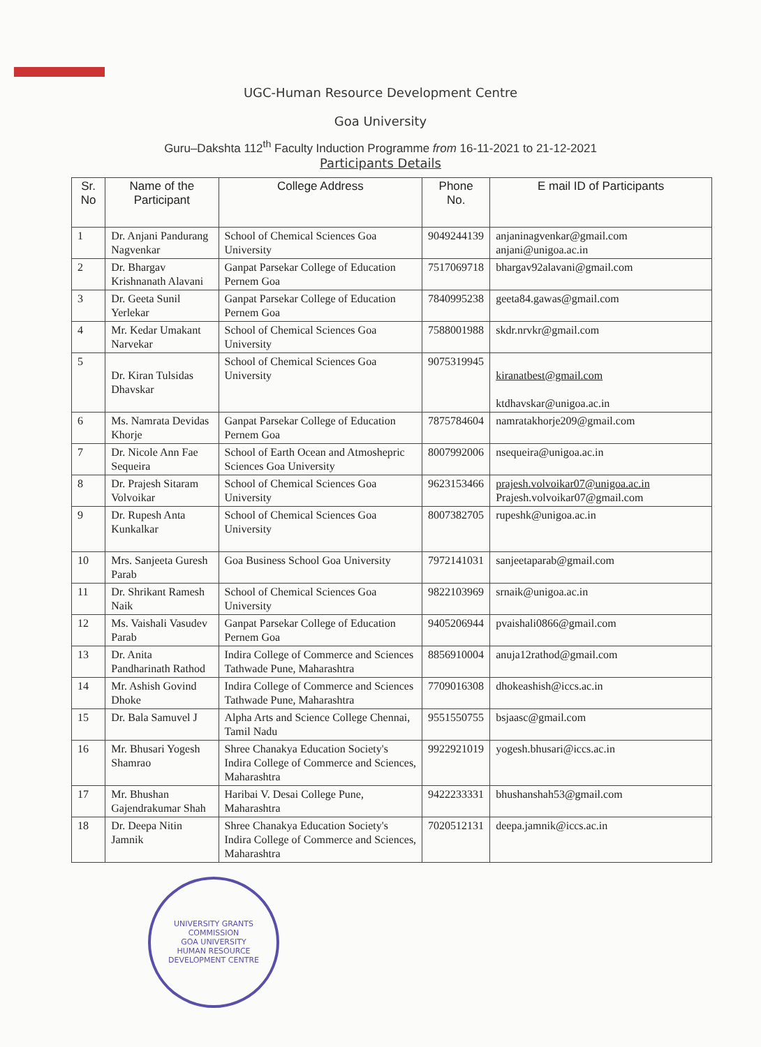UGC-Human Resource Development Centre
Goa University
Guru–Dakshta 112<sup>th</sup> Faculty Induction Programme from 16-11-2021 to 21-12-2021
Participants Details
| Sr. No | Name of the Participant | College Address | Phone No. | E mail ID of Participants |
| --- | --- | --- | --- | --- |
| 1 | Dr. Anjani Pandurang Nagvenkar | School of Chemical Sciences Goa University | 9049244139 | anjaninagvenkar@gmail.com anjani@unigoa.ac.in |
| 2 | Dr. Bhargav Krishnanath Alavani | Ganpat Parsekar College of Education Pernem Goa | 7517069718 | bhargav92alavani@gmail.com |
| 3 | Dr. Geeta Sunil Yerlekar | Ganpat Parsekar College of Education Pernem Goa | 7840995238 | geeta84.gawas@gmail.com |
| 4 | Mr. Kedar Umakant Narvekar | School of Chemical Sciences Goa University | 7588001988 | skdr.nrvkr@gmail.com |
| 5 | Dr. Kiran Tulsidas Dhavskar | School of Chemical Sciences Goa University | 9075319945 | kiranatbest@gmail.com ktdhavskar@unigoa.ac.in |
| 6 | Ms. Namrata Devidas Khorje | Ganpat Parsekar College of Education Pernem Goa | 7875784604 | namratakhorje209@gmail.com |
| 7 | Dr. Nicole Ann Fae Sequeira | School of Earth Ocean and Atmoshepric Sciences Goa University | 8007992006 | nsequeira@unigoa.ac.in |
| 8 | Dr. Prajesh Sitaram Volvoikar | School of Chemical Sciences Goa University | 9623153466 | prajesh.volvoikar07@unigoa.ac.in Prajesh.volvoikar07@gmail.com |
| 9 | Dr. Rupesh Anta Kunkalkar | School of Chemical Sciences Goa University | 8007382705 | rupeshk@unigoa.ac.in |
| 10 | Mrs. Sanjeeta Guresh Parab | Goa Business School Goa University | 7972141031 | sanjeetaparab@gmail.com |
| 11 | Dr. Shrikant Ramesh Naik | School of Chemical Sciences Goa University | 9822103969 | srnaik@unigoa.ac.in |
| 12 | Ms. Vaishali Vasudev Parab | Ganpat Parsekar College of Education Pernem Goa | 9405206944 | pvaishali0866@gmail.com |
| 13 | Dr. Anita Pandharinath Rathod | Indira College of Commerce and Sciences Tathwade Pune, Maharashtra | 8856910004 | anuja12rathod@gmail.com |
| 14 | Mr. Ashish Govind Dhoke | Indira College of Commerce and Sciences Tathwade Pune, Maharashtra | 7709016308 | dhokeashish@iccs.ac.in |
| 15 | Dr. Bala Samuvel J | Alpha Arts and Science College Chennai, Tamil Nadu | 9551550755 | bsjaasc@gmail.com |
| 16 | Mr. Bhusari Yogesh Shamrao | Shree Chanakya Education Society's Indira College of Commerce and Sciences, Maharashtra | 9922921019 | yogesh.bhusari@iccs.ac.in |
| 17 | Mr. Bhushan Gajendrakumar Shah | Haribai V. Desai College Pune, Maharashtra | 9422233331 | bhushanshah53@gmail.com |
| 18 | Dr. Deepa Nitin Jamnik | Shree Chanakya Education Society's Indira College of Commerce and Sciences, Maharashtra | 7020512131 | deepa.jamnik@iccs.ac.in |
UNIVERSITY GRANTS COMMISSION
GOA UNIVERSITY
HUMAN RESOURCE DEVELOPMENT CENTRE